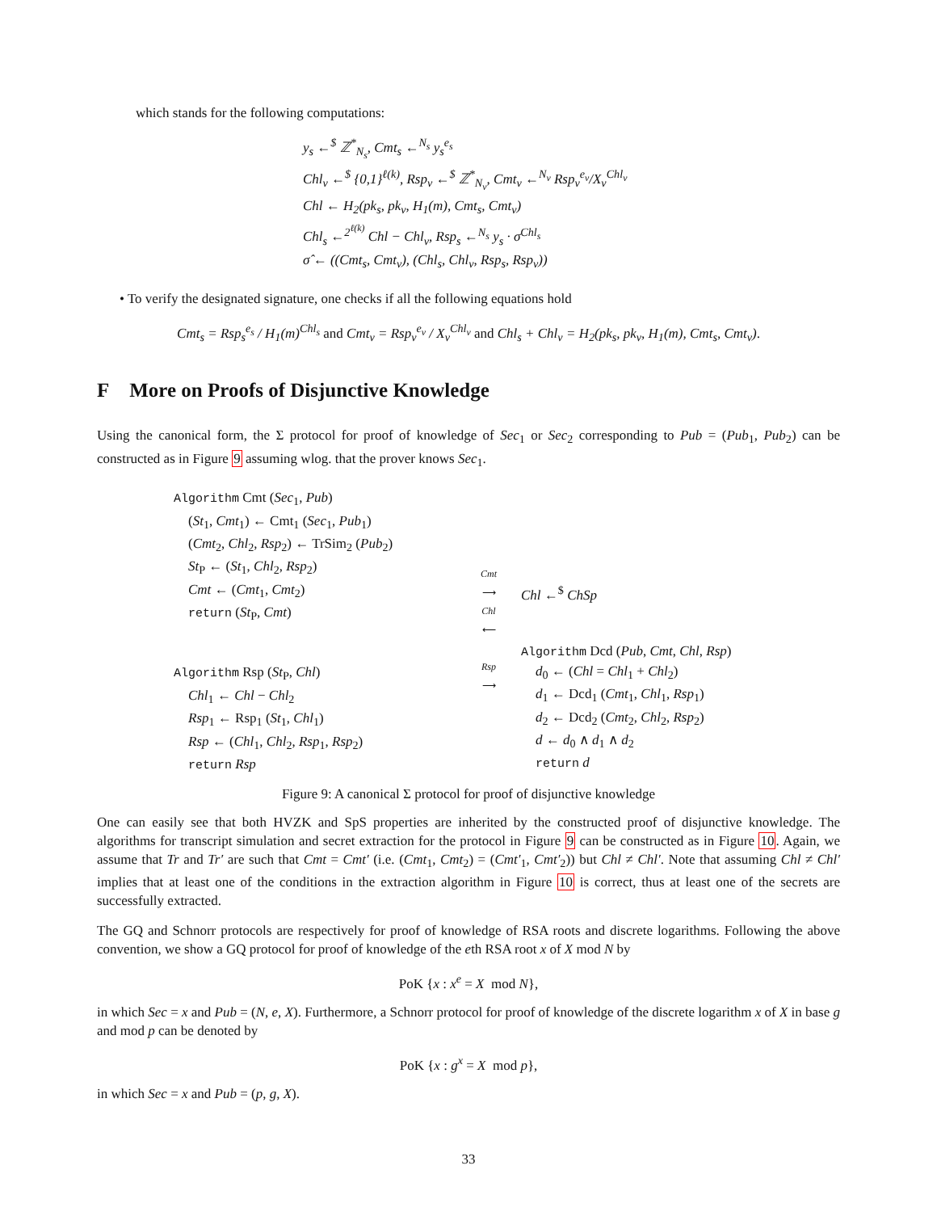which stands for the following computations:
y<sub>s</sub> ←<sup>$</sup> ℤ<sup>*</sup><sub>N<sub>s</sub></sub>, Cmt<sub>s</sub> ←<sup>N<sub>s</sub></sup> y<sub>s</sub><sup>e<sub>s</sub></sup>
Chl<sub>v</sub> ←<sup>$</sup> {0,1}<sup>ℓ(k)</sup>, Rsp<sub>v</sub> ←<sup>$</sup> ℤ<sup>*</sup><sub>N<sub>v</sub></sub>, Cmt<sub>v</sub> ←<sup>N<sub>v</sub></sup> Rsp<sub>v</sub><sup>e<sub>v</sub></sup>/X<sub>v</sub><sup>Chl<sub>v</sub></sup>
Chl ← H<sub>2</sub>(pk<sub>s</sub>, pk<sub>v</sub>, H<sub>1</sub>(m), Cmt<sub>s</sub>, Cmt<sub>v</sub>)
Chl<sub>s</sub> ←<sup>2<sup>ℓ(k)</sup></sup> Chl − Chl<sub>v</sub>, Rsp<sub>s</sub> ←<sup>N<sub>s</sub></sup> y<sub>s</sub> · σ<sup>Chl<sub>s</sub></sup>
σ̂ ← ((Cmt<sub>s</sub>, Cmt<sub>v</sub>), (Chl<sub>s</sub>, Chl<sub>v</sub>, Rsp<sub>s</sub>, Rsp<sub>v</sub>))
• To verify the designated signature, one checks if all the following equations hold
Cmt<sub>s</sub> = Rsp<sub>s</sub><sup>e<sub>s</sub></sup> / H<sub>1</sub>(m)<sup>Chl<sub>s</sub></sup> and Cmt<sub>v</sub> = Rsp<sub>v</sub><sup>e<sub>v</sub></sup> / X<sub>v</sub><sup>Chl<sub>v</sub></sup> and Chl<sub>s</sub> + Chl<sub>v</sub> = H<sub>2</sub>(pk<sub>s</sub>, pk<sub>v</sub>, H<sub>1</sub>(m), Cmt<sub>s</sub>, Cmt<sub>v</sub>).
F More on Proofs of Disjunctive Knowledge
Using the canonical form, the Σ protocol for proof of knowledge of Sec<sub>1</sub> or Sec<sub>2</sub> corresponding to Pub = (Pub<sub>1</sub>, Pub<sub>2</sub>) can be constructed as in Figure 9 assuming wlog. that the prover knows Sec<sub>1</sub>.
Algorithm Cmt (Sec<sub>1</sub>, Pub)
(St<sub>1</sub>, Cmt<sub>1</sub>) ← Cmt<sub>1</sub> (Sec<sub>1</sub>, Pub<sub>1</sub>)
(Cmt<sub>2</sub>, Chl<sub>2</sub>, Rsp<sub>2</sub>) ← TrSim<sub>2</sub> (Pub<sub>2</sub>)
St<sub>P</sub> ← (St<sub>1</sub>, Chl<sub>2</sub>, Rsp<sub>2</sub>)
Cmt ← (Cmt<sub>1</sub>, Cmt<sub>2</sub>)
return (St<sub>P</sub>, Cmt)
Algorithm Rsp (St<sub>P</sub>, Chl)
Chl<sub>1</sub> ← Chl − Chl<sub>2</sub>
Rsp<sub>1</sub> ← Rsp<sub>1</sub> (St<sub>1</sub>, Chl<sub>1</sub>)
Rsp ← (Chl<sub>1</sub>, Chl<sub>2</sub>, Rsp<sub>1</sub>, Rsp<sub>2</sub>)
return Rsp
Cmt
⟶
Chl
⟵
Rsp
⟶
Chl ←<sup>$</sup> ChSp
Algorithm Dcd (Pub, Cmt, Chl, Rsp)
d<sub>0</sub> ← (Chl = Chl<sub>1</sub> + Chl<sub>2</sub>)
d<sub>1</sub> ← Dcd<sub>1</sub> (Cmt<sub>1</sub>, Chl<sub>1</sub>, Rsp<sub>1</sub>)
d<sub>2</sub> ← Dcd<sub>2</sub> (Cmt<sub>2</sub>, Chl<sub>2</sub>, Rsp<sub>2</sub>)
d ← d<sub>0</sub> ∧ d<sub>1</sub> ∧ d<sub>2</sub>
return d
Figure 9: A canonical Σ protocol for proof of disjunctive knowledge
One can easily see that both HVZK and SpS properties are inherited by the constructed proof of disjunctive knowledge. The algorithms for transcript simulation and secret extraction for the protocol in Figure 9 can be constructed as in Figure 10. Again, we assume that Tr and Tr′ are such that Cmt = Cmt′ (i.e. (Cmt<sub>1</sub>, Cmt<sub>2</sub>) = (Cmt′<sub>1</sub>, Cmt′<sub>2</sub>)) but Chl ≠ Chl′. Note that assuming Chl ≠ Chl′ implies that at least one of the conditions in the extraction algorithm in Figure 10 is correct, thus at least one of the secrets are successfully extracted.
The GQ and Schnorr protocols are respectively for proof of knowledge of RSA roots and discrete logarithms. Following the above convention, we show a GQ protocol for proof of knowledge of the eth RSA root x of X mod N by
PoK {x : x<sup>e</sup> = X mod N},
in which Sec = x and Pub = (N, e, X). Furthermore, a Schnorr protocol for proof of knowledge of the discrete logarithm x of X in base g and mod p can be denoted by
PoK {x : g<sup>x</sup> = X mod p},
in which Sec = x and Pub = (p, g, X).
33